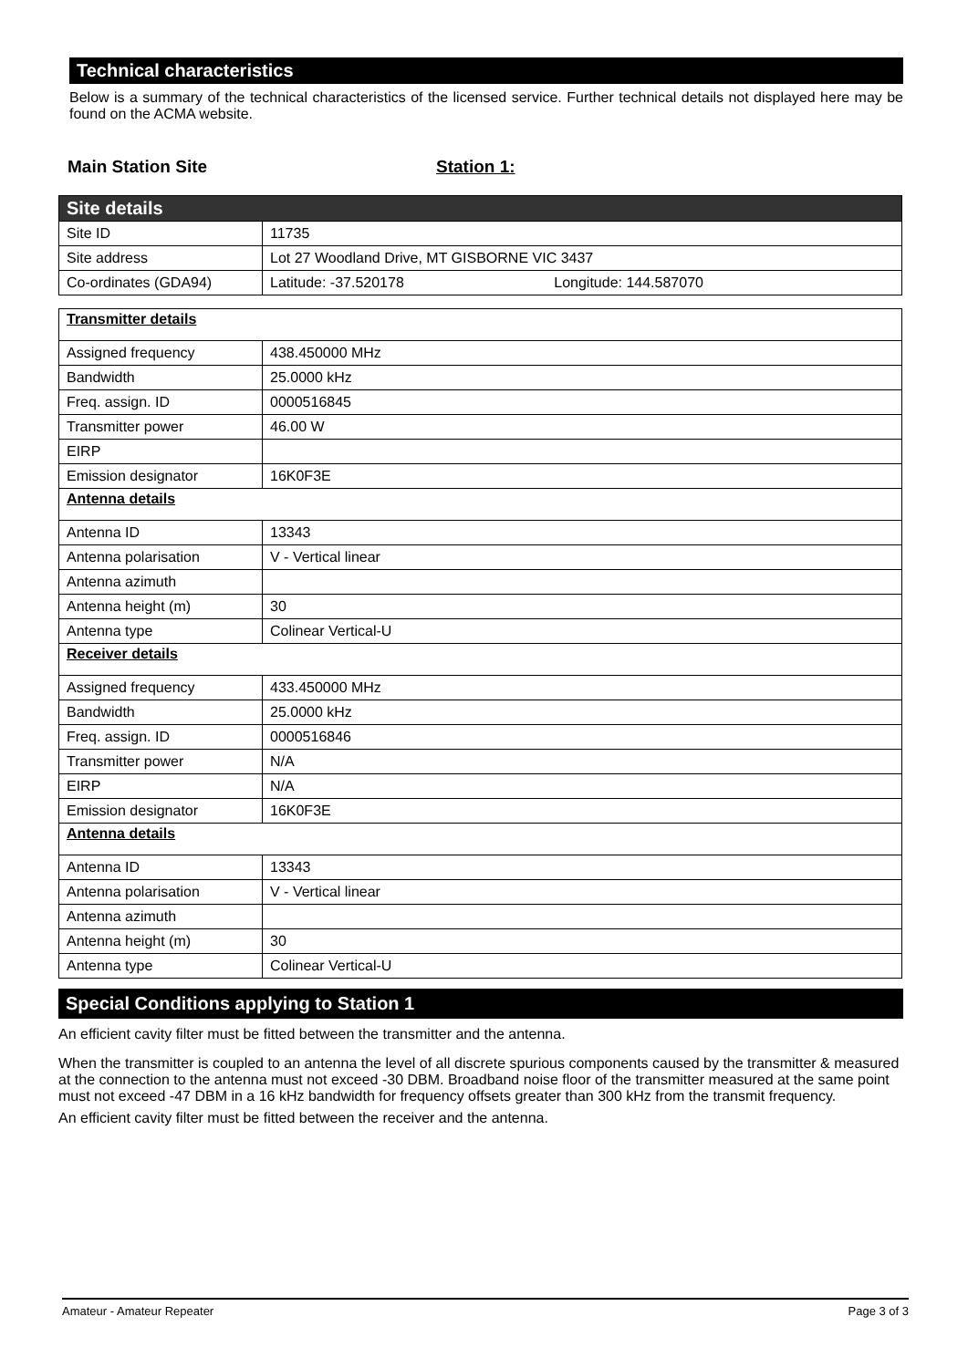Technical characteristics
Below is a summary of the technical characteristics of the licensed service. Further technical details not displayed here may be found on the ACMA website.
Main Station Site Station 1:
| Site details | |
| Site ID | 11735 |
| Site address | Lot 27 Woodland Drive, MT GISBORNE VIC 3437 |
| Co-ordinates (GDA94) | Latitude: -37.520178 Longitude: 144.587070 |
| Transmitter details | |
| Assigned frequency | 438.450000 MHz |
| Bandwidth | 25.0000 kHz |
| Freq. assign. ID | 0000516845 |
| Transmitter power | 46.00 W |
| EIRP | |
| Emission designator | 16K0F3E |
| Antenna details | |
| Antenna ID | 13343 |
| Antenna polarisation | V - Vertical linear |
| Antenna azimuth | |
| Antenna height (m) | 30 |
| Antenna type | Colinear Vertical-U |
| Receiver details | |
| Assigned frequency | 433.450000 MHz |
| Bandwidth | 25.0000 kHz |
| Freq. assign. ID | 0000516846 |
| Transmitter power | N/A |
| EIRP | N/A |
| Emission designator | 16K0F3E |
| Antenna details | |
| Antenna ID | 13343 |
| Antenna polarisation | V - Vertical linear |
| Antenna azimuth | |
| Antenna height (m) | 30 |
| Antenna type | Colinear Vertical-U |
Special Conditions applying to Station 1
An efficient cavity filter must be fitted between the transmitter and the antenna.
When the transmitter is coupled to an antenna the level of all discrete spurious components caused by the transmitter & measured at the connection to the antenna must not exceed -30 DBM. Broadband noise floor of the transmitter measured at the same point must not exceed -47 DBM in a 16 kHz bandwidth for frequency offsets greater than 300 kHz from the transmit frequency.
An efficient cavity filter must be fitted between the receiver and the antenna.
Amateur - Amateur Repeater Page 3 of 3